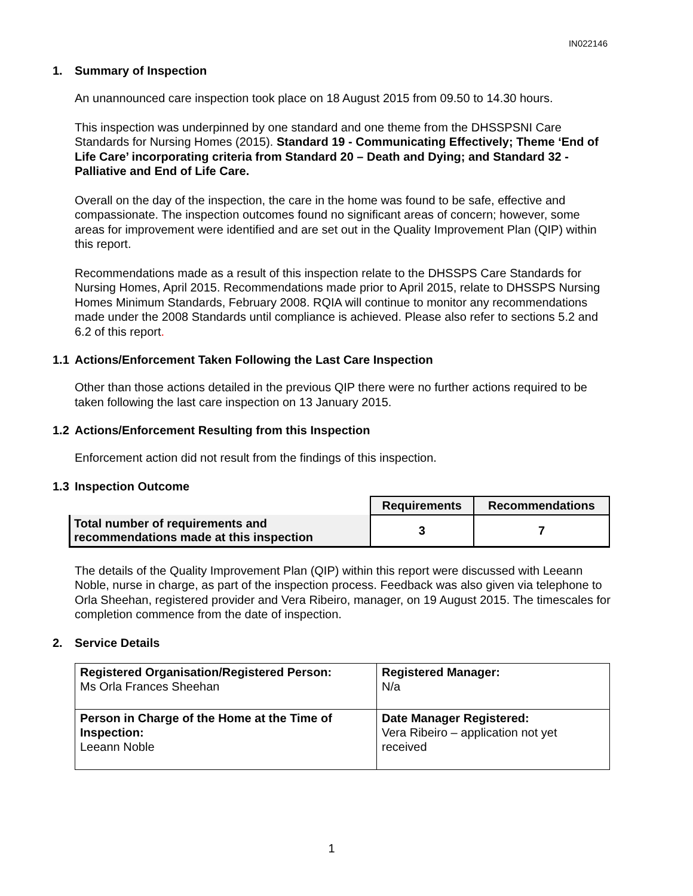IN022146
1. Summary of Inspection
An unannounced care inspection took place on 18 August 2015 from 09.50 to 14.30 hours.
This inspection was underpinned by one standard and one theme from the DHSSPSNI Care Standards for Nursing Homes (2015). Standard 19 - Communicating Effectively; Theme ‘End of Life Care’ incorporating criteria from Standard 20 – Death and Dying; and Standard 32 - Palliative and End of Life Care.
Overall on the day of the inspection, the care in the home was found to be safe, effective and compassionate. The inspection outcomes found no significant areas of concern; however, some areas for improvement were identified and are set out in the Quality Improvement Plan (QIP) within this report.
Recommendations made as a result of this inspection relate to the DHSSPS Care Standards for Nursing Homes, April 2015. Recommendations made prior to April 2015, relate to DHSSPS Nursing Homes Minimum Standards, February 2008. RQIA will continue to monitor any recommendations made under the 2008 Standards until compliance is achieved. Please also refer to sections 5.2 and 6.2 of this report.
1.1 Actions/Enforcement Taken Following the Last Care Inspection
Other than those actions detailed in the previous QIP there were no further actions required to be taken following the last care inspection on 13 January 2015.
1.2 Actions/Enforcement Resulting from this Inspection
Enforcement action did not result from the findings of this inspection.
1.3 Inspection Outcome
| | Requirements | Recommendations |
| Total number of requirements and recommendations made at this inspection | 3 | 7 |
The details of the Quality Improvement Plan (QIP) within this report were discussed with Leeann Noble, nurse in charge, as part of the inspection process. Feedback was also given via telephone to Orla Sheehan, registered provider and Vera Ribeiro, manager, on 19 August 2015. The timescales for completion commence from the date of inspection.
2. Service Details
| Registered Organisation/Registered Person: Ms Orla Frances Sheehan | Registered Manager: N/a |
| Person in Charge of the Home at the Time of Inspection: Leeann Noble | Date Manager Registered: Vera Ribeiro – application not yet received |
1